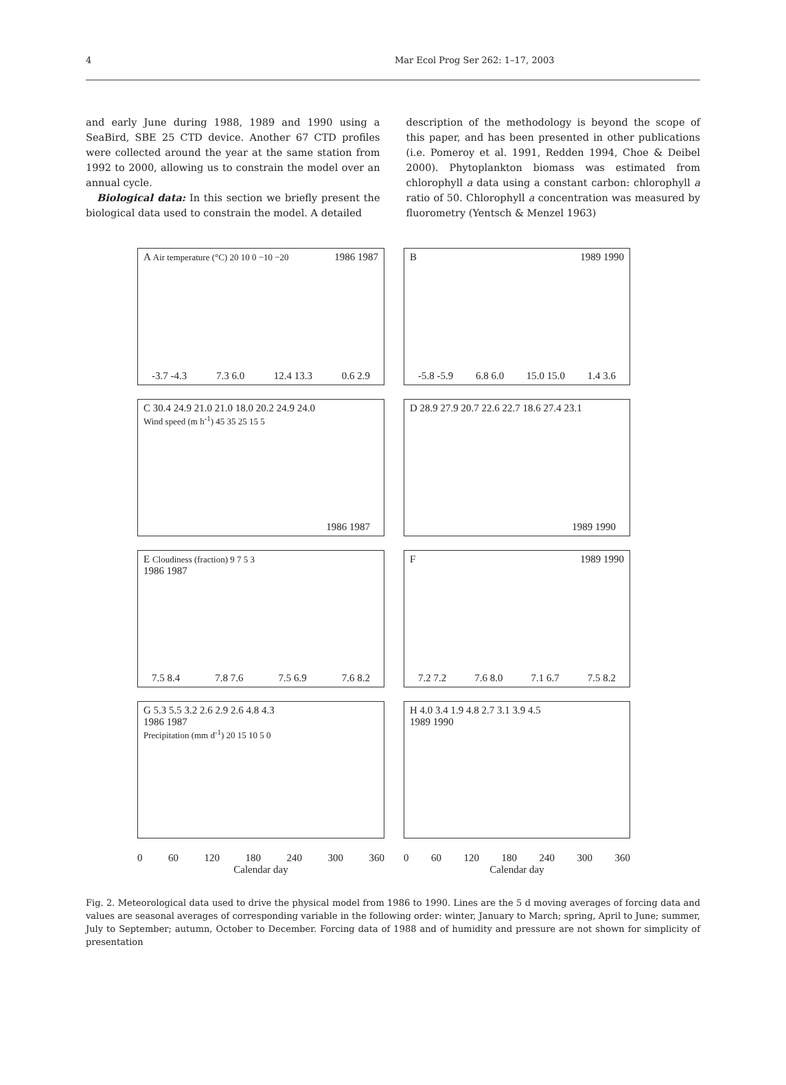4 Mar Ecol Prog Ser 262: 1–17, 2003
and early June during 1988, 1989 and 1990 using a SeaBird, SBE 25 CTD device. Another 67 CTD profiles were collected around the year at the same station from 1992 to 2000, allowing us to constrain the model over an annual cycle.
Biological data: In this section we briefly present the biological data used to constrain the model. A detailed
description of the methodology is beyond the scope of this paper, and has been presented in other publications (i.e. Pomeroy et al. 1991, Redden 1994, Choe & Deibel 2000). Phytoplankton biomass was estimated from chlorophyll a data using a constant carbon: chlorophyll a ratio of 50. Chlorophyll a concentration was measured by fluorometry (Yentsch & Menzel 1963)
A Air temperature (°C) 20 10 0 −10 −20 1986 1987
-3.7 -4.3 7.3 6.0 12.4 13.3 0.6 2.9
B 1989 1990
-5.8 -5.9 6.8 6.0 15.0 15.0 1.4 3.6
C 30.4 24.9 21.0 21.0 18.0 20.2 24.9 24.0
Wind speed (m h<sup>-1</sup>) 45 35 25 15 5
1986 1987
D 28.9 27.9 20.7 22.6 22.7 18.6 27.4 23.1
1989 1990
E Cloudiness (fraction) 9 7 5 3
1986 1987
7.5 8.4 7.8 7.6 7.5 6.9 7.6 8.2
F 1989 1990
7.2 7.2 7.6 8.0 7.1 6.7 7.5 8.2
G 5.3 5.5 3.2 2.6 2.9 2.6 4.8 4.3
1986 1987
Precipitation (mm d<sup>-1</sup>) 20 15 10 5 0
H 4.0 3.4 1.9 4.8 2.7 3.1 3.9 4.5
1989 1990
0 60 120 180 240 300 360
Calendar day
0 60 120 180 240 300 360
Calendar day
Fig. 2. Meteorological data used to drive the physical model from 1986 to 1990. Lines are the 5 d moving averages of forcing data and values are seasonal averages of corresponding variable in the following order: winter, January to March; spring, April to June; summer, July to September; autumn, October to December. Forcing data of 1988 and of humidity and pressure are not shown for simplicity of presentation